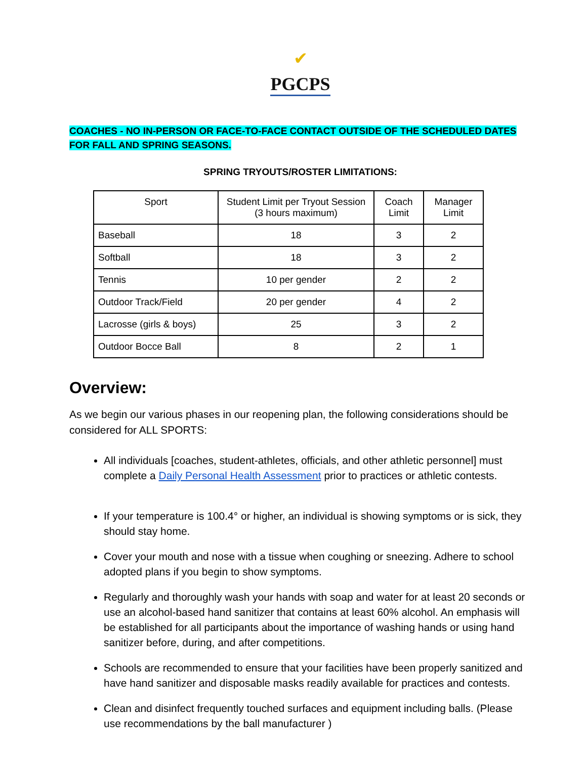✔
PGCPS
COACHES - NO IN-PERSON OR FACE-TO-FACE CONTACT OUTSIDE OF THE SCHEDULED DATES FOR FALL AND SPRING SEASONS.
SPRING TRYOUTS/ROSTER LIMITATIONS:
| Sport | Student Limit per Tryout Session (3 hours maximum) | Coach Limit | Manager Limit |
| --- | --- | --- | --- |
| Baseball | 18 | 3 | 2 |
| Softball | 18 | 3 | 2 |
| Tennis | 10 per gender | 2 | 2 |
| Outdoor Track/Field | 20 per gender | 4 | 2 |
| Lacrosse (girls & boys) | 25 | 3 | 2 |
| Outdoor Bocce Ball | 8 | 2 | 1 |
Overview:
As we begin our various phases in our reopening plan, the following considerations should be considered for ALL SPORTS:
All individuals [coaches, student-athletes, officials, and other athletic personnel] must complete a Daily Personal Health Assessment prior to practices or athletic contests.
If your temperature is 100.4° or higher, an individual is showing symptoms or is sick, they should stay home.
Cover your mouth and nose with a tissue when coughing or sneezing. Adhere to school adopted plans if you begin to show symptoms.
Regularly and thoroughly wash your hands with soap and water for at least 20 seconds or use an alcohol-based hand sanitizer that contains at least 60% alcohol. An emphasis will be established for all participants about the importance of washing hands or using hand sanitizer before, during, and after competitions.
Schools are recommended to ensure that your facilities have been properly sanitized and have hand sanitizer and disposable masks readily available for practices and contests.
Clean and disinfect frequently touched surfaces and equipment including balls. (Please use recommendations by the ball manufacturer )